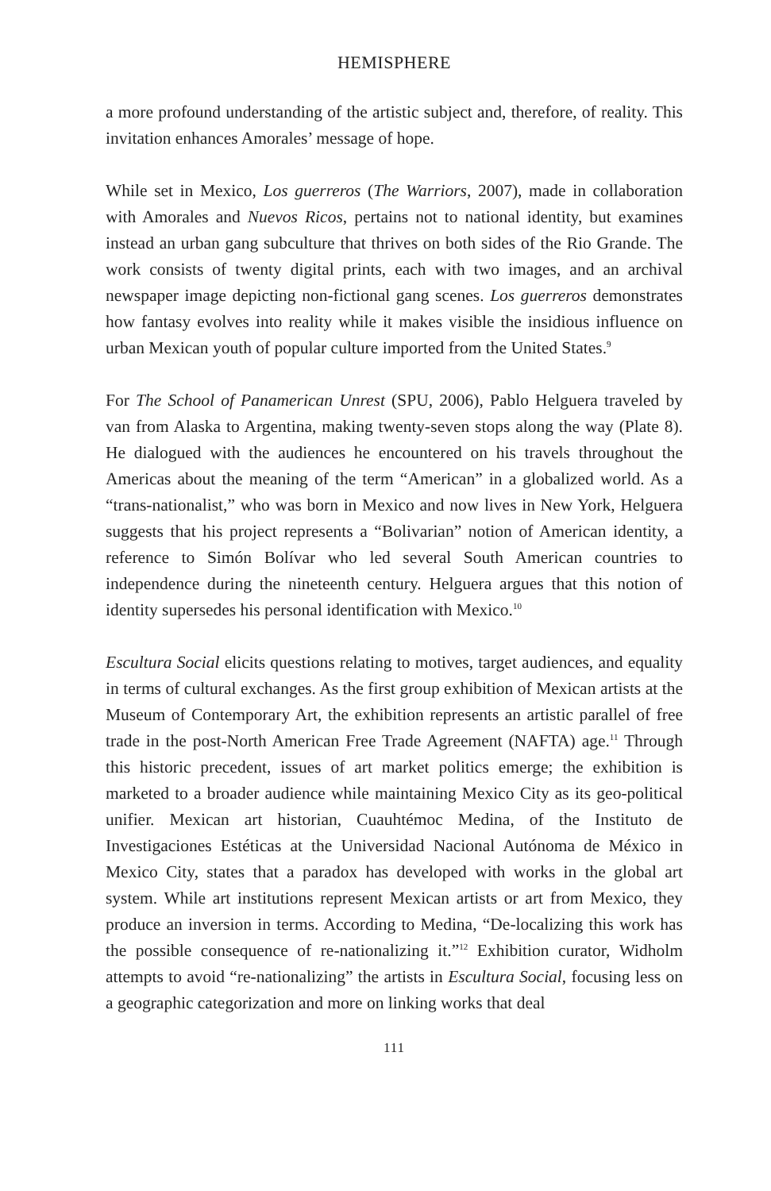HEMISPHERE
a more profound understanding of the artistic subject and, therefore, of reality. This invitation enhances Amorales’ message of hope.
While set in Mexico, Los guerreros (The Warriors, 2007), made in collaboration with Amorales and Nuevos Ricos, pertains not to national identity, but examines instead an urban gang subculture that thrives on both sides of the Rio Grande. The work consists of twenty digital prints, each with two images, and an archival newspaper image depicting non-fictional gang scenes. Los guerreros demonstrates how fantasy evolves into reality while it makes visible the insidious influence on urban Mexican youth of popular culture imported from the United States.<sup>9</sup>
For The School of Panamerican Unrest (SPU, 2006), Pablo Helguera traveled by van from Alaska to Argentina, making twenty-seven stops along the way (Plate 8). He dialogued with the audiences he encountered on his travels throughout the Americas about the meaning of the term “American” in a globalized world. As a “trans-nationalist,” who was born in Mexico and now lives in New York, Helguera suggests that his project represents a “Bolivarian” notion of American identity, a reference to Simón Bolívar who led several South American countries to independence during the nineteenth century. Helguera argues that this notion of identity supersedes his personal identification with Mexico.<sup>10</sup>
Escultura Social elicits questions relating to motives, target audiences, and equality in terms of cultural exchanges. As the first group exhibition of Mexican artists at the Museum of Contemporary Art, the exhibition represents an artistic parallel of free trade in the post-North American Free Trade Agreement (NAFTA) age.<sup>11</sup> Through this historic precedent, issues of art market politics emerge; the exhibition is marketed to a broader audience while maintaining Mexico City as its geo-political unifier. Mexican art historian, Cuauhtémoc Medina, of the Instituto de Investigaciones Estéticas at the Universidad Nacional Autónoma de México in Mexico City, states that a paradox has developed with works in the global art system. While art institutions represent Mexican artists or art from Mexico, they produce an inversion in terms. According to Medina, “De-localizing this work has the possible consequence of re-nationalizing it.”<sup>12</sup> Exhibition curator, Widholm attempts to avoid “re-nationalizing” the artists in Escultura Social, focusing less on a geographic categorization and more on linking works that deal
111